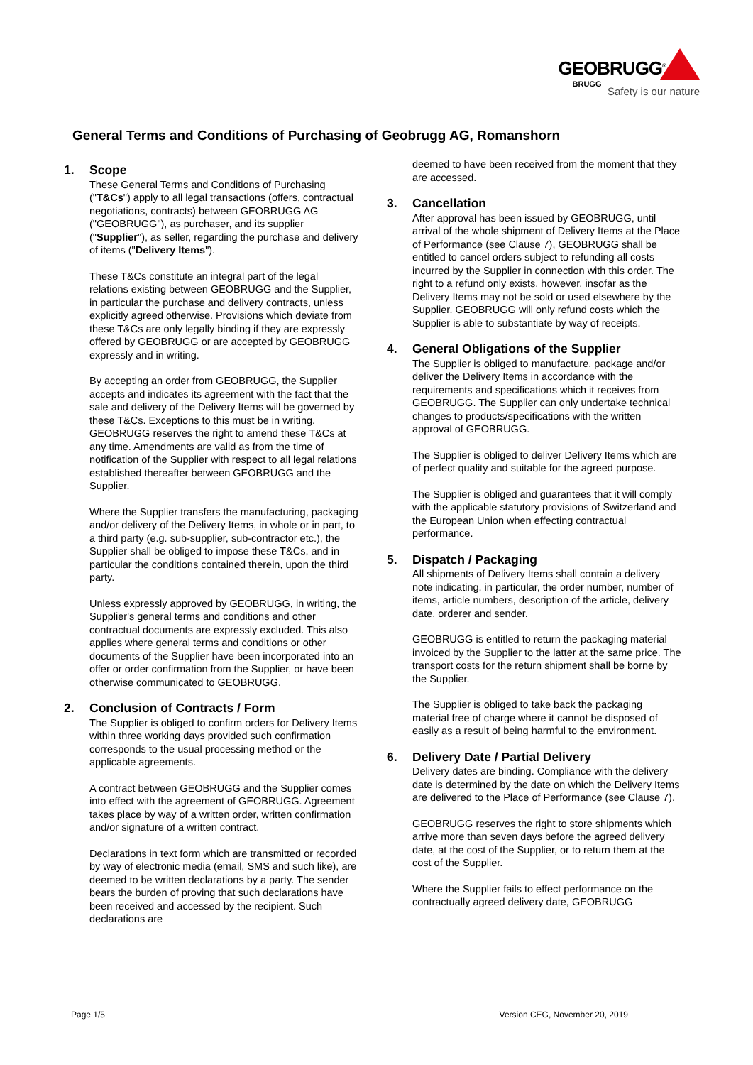GEOBRUGG<sup>®</sup>
BRUGG
Safety is our nature
General Terms and Conditions of Purchasing of Geobrugg AG, Romanshorn
1. Scope
These General Terms and Conditions of Purchasing ("T&Cs") apply to all legal transactions (offers, contractual negotiations, contracts) between GEOBRUGG AG ("GEOBRUGG"), as purchaser, and its supplier ("Supplier"), as seller, regarding the purchase and delivery of items ("Delivery Items").
These T&Cs constitute an integral part of the legal relations existing between GEOBRUGG and the Supplier, in particular the purchase and delivery contracts, unless explicitly agreed otherwise. Provisions which deviate from these T&Cs are only legally binding if they are expressly offered by GEOBRUGG or are accepted by GEOBRUGG expressly and in writing.
By accepting an order from GEOBRUGG, the Supplier accepts and indicates its agreement with the fact that the sale and delivery of the Delivery Items will be governed by these T&Cs. Exceptions to this must be in writing. GEOBRUGG reserves the right to amend these T&Cs at any time. Amendments are valid as from the time of notification of the Supplier with respect to all legal relations established thereafter between GEOBRUGG and the Supplier.
Where the Supplier transfers the manufacturing, packaging and/or delivery of the Delivery Items, in whole or in part, to a third party (e.g. sub-supplier, sub-contractor etc.), the Supplier shall be obliged to impose these T&Cs, and in particular the conditions contained therein, upon the third party.
Unless expressly approved by GEOBRUGG, in writing, the Supplier's general terms and conditions and other contractual documents are expressly excluded. This also applies where general terms and conditions or other documents of the Supplier have been incorporated into an offer or order confirmation from the Supplier, or have been otherwise communicated to GEOBRUGG.
2. Conclusion of Contracts / Form
The Supplier is obliged to confirm orders for Delivery Items within three working days provided such confirmation corresponds to the usual processing method or the applicable agreements.
A contract between GEOBRUGG and the Supplier comes into effect with the agreement of GEOBRUGG. Agreement takes place by way of a written order, written confirmation and/or signature of a written contract.
Declarations in text form which are transmitted or recorded by way of electronic media (email, SMS and such like), are deemed to be written declarations by a party. The sender bears the burden of proving that such declarations have been received and accessed by the recipient. Such declarations are
deemed to have been received from the moment that they are accessed.
3. Cancellation
After approval has been issued by GEOBRUGG, until arrival of the whole shipment of Delivery Items at the Place of Performance (see Clause 7), GEOBRUGG shall be entitled to cancel orders subject to refunding all costs incurred by the Supplier in connection with this order. The right to a refund only exists, however, insofar as the Delivery Items may not be sold or used elsewhere by the Supplier. GEOBRUGG will only refund costs which the Supplier is able to substantiate by way of receipts.
4. General Obligations of the Supplier
The Supplier is obliged to manufacture, package and/or deliver the Delivery Items in accordance with the requirements and specifications which it receives from GEOBRUGG. The Supplier can only undertake technical changes to products/specifications with the written approval of GEOBRUGG.
The Supplier is obliged to deliver Delivery Items which are of perfect quality and suitable for the agreed purpose.
The Supplier is obliged and guarantees that it will comply with the applicable statutory provisions of Switzerland and the European Union when effecting contractual performance.
5. Dispatch / Packaging
All shipments of Delivery Items shall contain a delivery note indicating, in particular, the order number, number of items, article numbers, description of the article, delivery date, orderer and sender.
GEOBRUGG is entitled to return the packaging material invoiced by the Supplier to the latter at the same price. The transport costs for the return shipment shall be borne by the Supplier.
The Supplier is obliged to take back the packaging material free of charge where it cannot be disposed of easily as a result of being harmful to the environment.
6. Delivery Date / Partial Delivery
Delivery dates are binding. Compliance with the delivery date is determined by the date on which the Delivery Items are delivered to the Place of Performance (see Clause 7).
GEOBRUGG reserves the right to store shipments which arrive more than seven days before the agreed delivery date, at the cost of the Supplier, or to return them at the cost of the Supplier.
Where the Supplier fails to effect performance on the contractually agreed delivery date, GEOBRUGG
Page 1/5 Version CEG, November 20, 2019